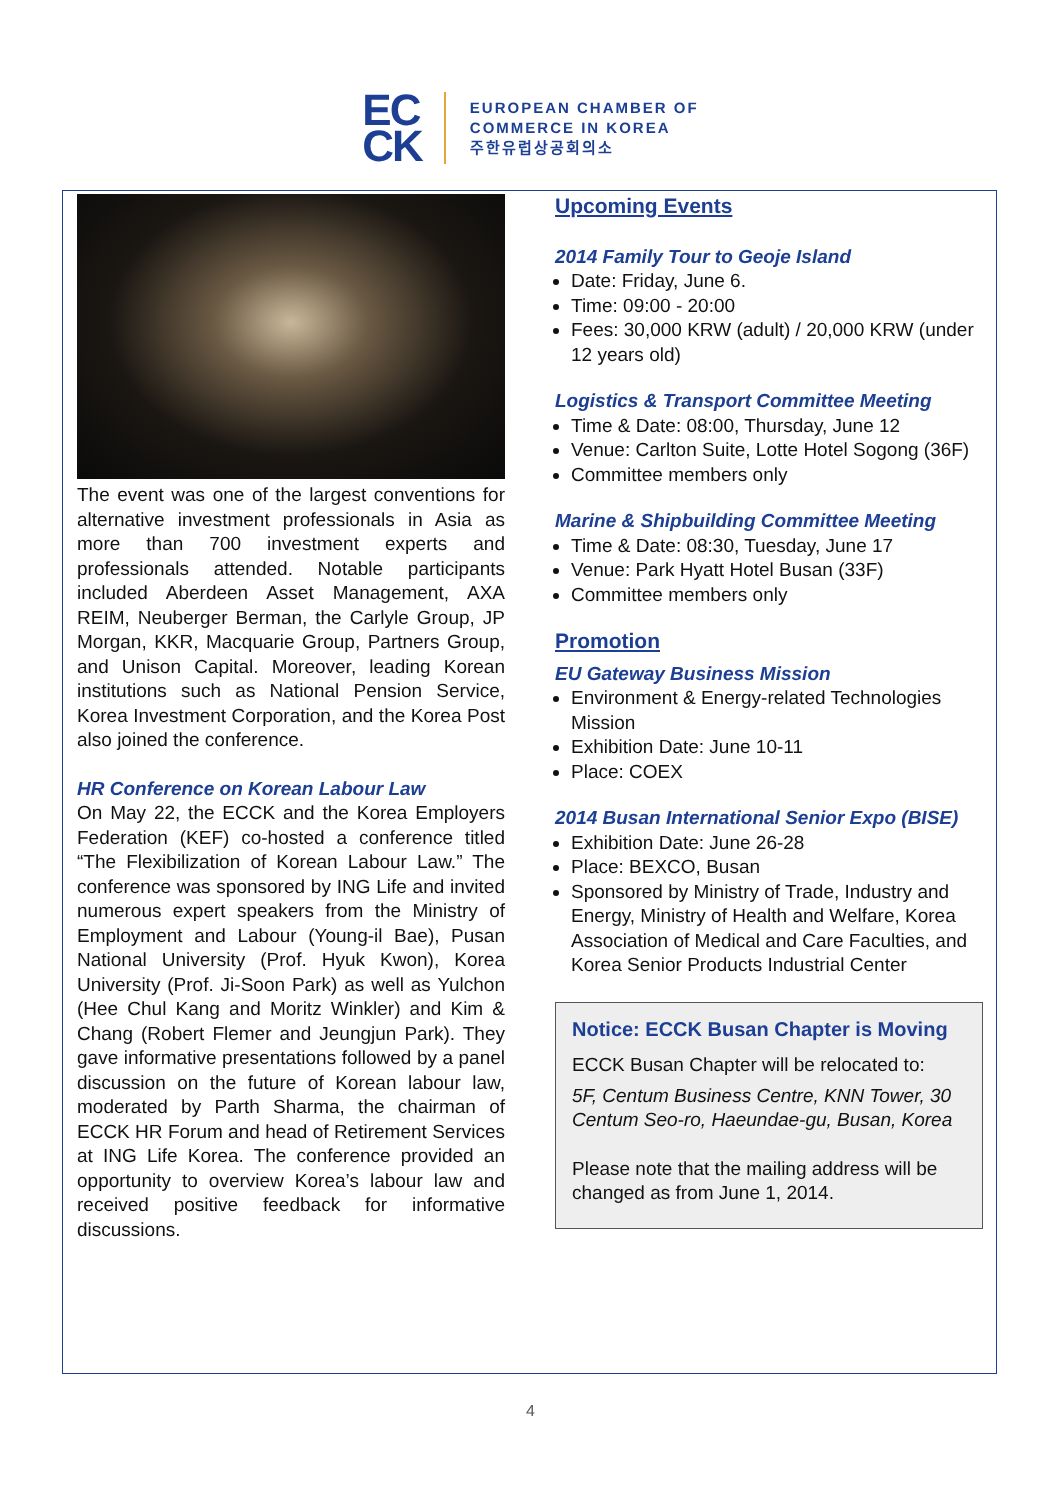EC
CK
EUROPEAN CHAMBER OF
COMMERCE IN KOREA
주한유럽상공회의소
The event was one of the largest conventions for alternative investment professionals in Asia as more than 700 investment experts and professionals attended. Notable participants included Aberdeen Asset Management, AXA REIM, Neuberger Berman, the Carlyle Group, JP Morgan, KKR, Macquarie Group, Partners Group, and Unison Capital. Moreover, leading Korean institutions such as National Pension Service, Korea Investment Corporation, and the Korea Post also joined the conference.
HR Conference on Korean Labour Law
On May 22, the ECCK and the Korea Employers Federation (KEF) co-hosted a conference titled “The Flexibilization of Korean Labour Law.” The conference was sponsored by ING Life and invited numerous expert speakers from the Ministry of Employment and Labour (Young-il Bae), Pusan National University (Prof. Hyuk Kwon), Korea University (Prof. Ji-Soon Park) as well as Yulchon (Hee Chul Kang and Moritz Winkler) and Kim & Chang (Robert Flemer and Jeungjun Park). They gave informative presentations followed by a panel discussion on the future of Korean labour law, moderated by Parth Sharma, the chairman of ECCK HR Forum and head of Retirement Services at ING Life Korea. The conference provided an opportunity to overview Korea’s labour law and received positive feedback for informative discussions.
Upcoming Events
2014 Family Tour to Geoje Island
Date: Friday, June 6.
Time: 09:00 - 20:00
Fees: 30,000 KRW (adult) / 20,000 KRW (under 12 years old)
Logistics & Transport Committee Meeting
Time & Date: 08:00, Thursday, June 12
Venue: Carlton Suite, Lotte Hotel Sogong (36F)
Committee members only
Marine & Shipbuilding Committee Meeting
Time & Date: 08:30, Tuesday, June 17
Venue: Park Hyatt Hotel Busan (33F)
Committee members only
Promotion
EU Gateway Business Mission
Environment & Energy-related Technologies Mission
Exhibition Date: June 10-11
Place: COEX
2014 Busan International Senior Expo (BISE)
Exhibition Date: June 26-28
Place: BEXCO, Busan
Sponsored by Ministry of Trade, Industry and Energy, Ministry of Health and Welfare, Korea Association of Medical and Care Faculties, and Korea Senior Products Industrial Center
Notice: ECCK Busan Chapter is Moving
ECCK Busan Chapter will be relocated to:
5F, Centum Business Centre, KNN Tower, 30 Centum Seo-ro, Haeundae-gu, Busan, Korea
Please note that the mailing address will be changed as from June 1, 2014.
4